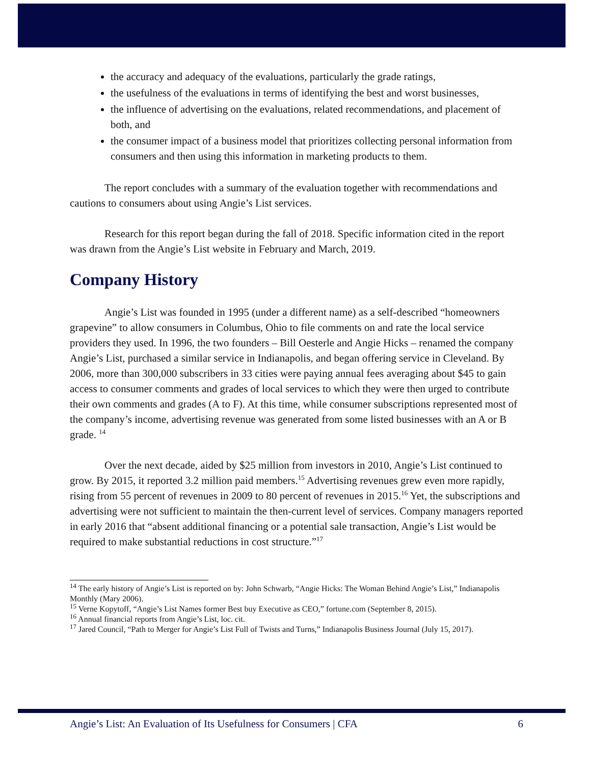the accuracy and adequacy of the evaluations, particularly the grade ratings,
the usefulness of the evaluations in terms of identifying the best and worst businesses,
the influence of advertising on the evaluations, related recommendations, and placement of both, and
the consumer impact of a business model that prioritizes collecting personal information from consumers and then using this information in marketing products to them.
The report concludes with a summary of the evaluation together with recommendations and cautions to consumers about using Angie’s List services.
Research for this report began during the fall of 2018. Specific information cited in the report was drawn from the Angie’s List website in February and March, 2019.
Company History
Angie’s List was founded in 1995 (under a different name) as a self-described “homeowners grapevine” to allow consumers in Columbus, Ohio to file comments on and rate the local service providers they used. In 1996, the two founders – Bill Oesterle and Angie Hicks – renamed the company Angie’s List, purchased a similar service in Indianapolis, and began offering service in Cleveland. By 2006, more than 300,000 subscribers in 33 cities were paying annual fees averaging about $45 to gain access to consumer comments and grades of local services to which they were then urged to contribute their own comments and grades (A to F). At this time, while consumer subscriptions represented most of the company’s income, advertising revenue was generated from some listed businesses with an A or B grade. <sup>14</sup>
Over the next decade, aided by $25 million from investors in 2010, Angie’s List continued to grow. By 2015, it reported 3.2 million paid members.<sup>15</sup> Advertising revenues grew even more rapidly, rising from 55 percent of revenues in 2009 to 80 percent of revenues in 2015.<sup>16</sup> Yet, the subscriptions and advertising were not sufficient to maintain the then-current level of services. Company managers reported in early 2016 that “absent additional financing or a potential sale transaction, Angie’s List would be required to make substantial reductions in cost structure.”<sup>17</sup>
<sup>14</sup> The early history of Angie’s List is reported on by: John Schwarb, “Angie Hicks: The Woman Behind Angie’s List,” Indianapolis Monthly (Mary 2006).
<sup>15</sup> Verne Kopytoff, “Angie’s List Names former Best buy Executive as CEO,” fortune.com (September 8, 2015).
<sup>16</sup> Annual financial reports from Angie’s List, loc. cit.
<sup>17</sup> Jared Council, “Path to Merger for Angie’s List Full of Twists and Turns,” Indianapolis Business Journal (July 15, 2017).
Angie’s List: An Evaluation of Its Usefulness for Consumers | CFA 6